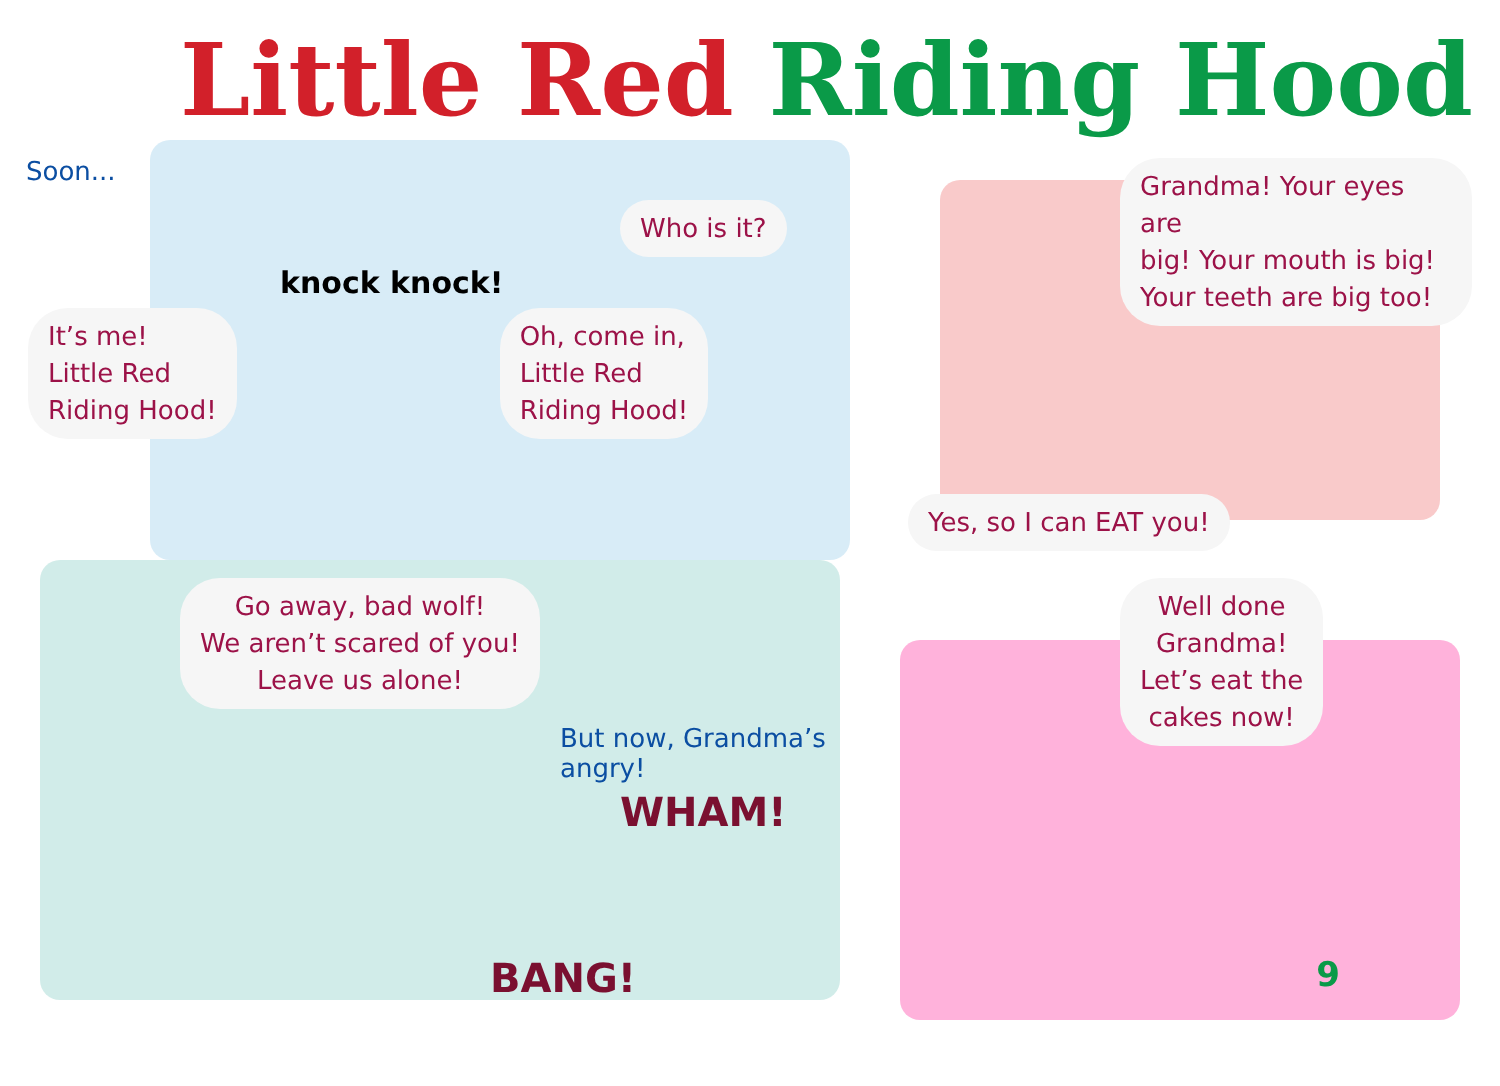Little Red Riding Hood
Soon...
Who is it?
knock knock!
It’s me!
Little Red
Riding Hood!
Oh, come in,
Little Red
Riding Hood!
Grandma! Your eyes are
big! Your mouth is big!
Your teeth are big too!
Yes, so I can EAT you!
Go away, bad wolf!
We aren’t scared of you!
Leave us alone!
But now, Grandma’s angry!
WHAM!
BANG!
Well done
Grandma!
Let’s eat the
cakes now!
9